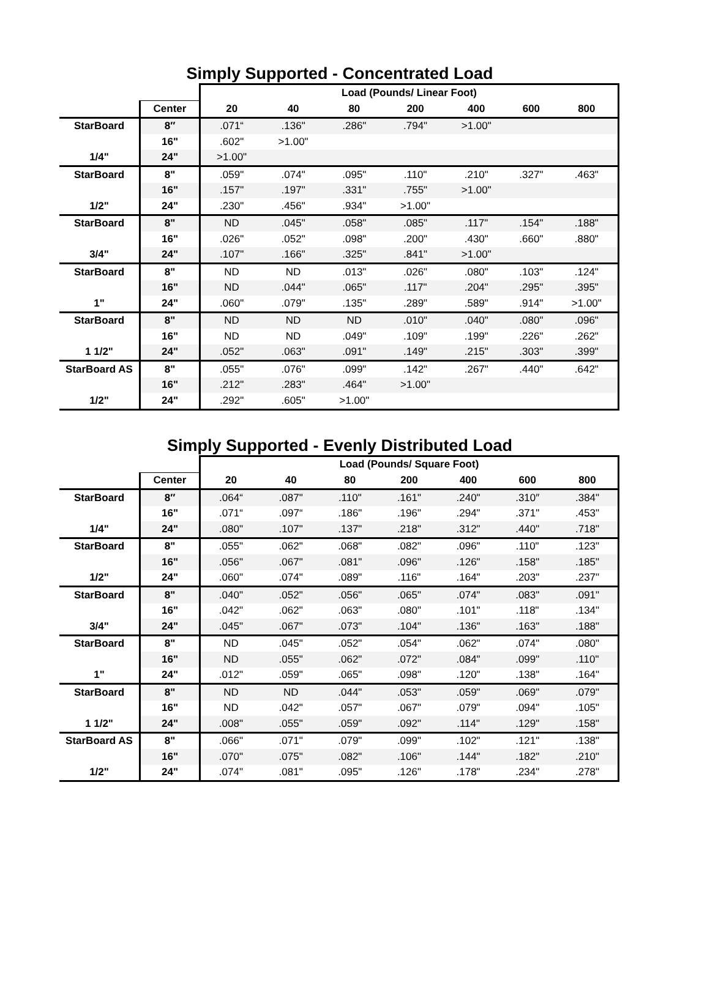Simply Supported - Concentrated Load
| | | Load (Pounds/ Linear Foot) | | | | | | |
| | Center | 20 | 40 | 80 | 200 | 400 | 600 | 800 |
| StarBoard | 8″ | .071“ | .136" | .286" | .794" | >1.00" | | |
| | 16" | .602" | >1.00" | | | | | |
| 1/4" | 24" | >1.00" | | | | | | |
| StarBoard | 8" | .059" | .074" | .095" | .110" | .210" | .327" | .463" |
| | 16" | .157" | .197" | .331" | .755" | >1.00" | | |
| 1/2" | 24" | .230" | .456" | .934" | >1.00" | | | |
| StarBoard | 8" | ND | .045" | .058" | .085" | .117" | .154" | .188" |
| | 16" | .026" | .052" | .098" | .200" | .430" | .660" | .880" |
| 3/4" | 24" | .107" | .166" | .325" | .841" | >1.00" | | |
| StarBoard | 8" | ND | ND | .013" | .026" | .080" | .103" | .124" |
| | 16" | ND | .044" | .065" | .117" | .204" | .295" | .395" |
| 1" | 24" | .060" | .079" | .135" | .289" | .589" | .914" | >1.00" |
| StarBoard | 8" | ND | ND | ND | .010" | .040" | .080" | .096" |
| | 16" | ND | ND | .049" | .109" | .199" | .226" | .262" |
| 1 1/2" | 24" | .052" | .063" | .091" | .149" | .215" | .303" | .399" |
| StarBoard AS | 8" | .055" | .076" | .099" | .142" | .267" | .440" | .642" |
| | 16" | .212" | .283" | .464" | >1.00" | | | |
| 1/2" | 24" | .292" | .605" | >1.00" | | | | |
Simply Supported - Evenly Distributed Load
| | | Load (Pounds/ Square Foot) | | | | | | |
| | Center | 20 | 40 | 80 | 200 | 400 | 600 | 800 |
| StarBoard | 8″ | .064“ | .087" | .110" | .161" | .240" | .310″ | .384" |
| | 16" | .071“ | .097“ | .186" | .196" | .294" | .371" | .453" |
| 1/4" | 24" | .080" | .107" | .137" | .218" | .312" | .440" | .718" |
| StarBoard | 8" | .055" | .062" | .068" | .082" | .096" | .110" | .123" |
| | 16" | .056" | .067" | .081" | .096" | .126" | .158" | .185" |
| 1/2" | 24" | .060" | .074" | .089" | .116" | .164" | .203" | .237" |
| StarBoard | 8" | .040" | .052" | .056" | .065" | .074" | .083" | .091" |
| | 16" | .042" | .062" | .063" | .080" | .101" | .118" | .134" |
| 3/4" | 24" | .045" | .067" | .073" | .104" | .136" | .163" | .188" |
| StarBoard | 8" | ND | .045" | .052" | .054" | .062" | .074" | .080" |
| | 16" | ND | .055" | .062" | .072" | .084" | .099" | .110" |
| 1" | 24" | .012" | .059" | .065" | .098" | .120" | .138" | .164" |
| StarBoard | 8" | ND | ND | .044" | .053" | .059" | .069" | .079" |
| | 16" | ND | .042" | .057" | .067" | .079" | .094" | .105" |
| 1 1/2" | 24" | .008" | .055" | .059" | .092" | .114" | .129" | .158" |
| StarBoard AS | 8" | .066" | .071" | .079" | .099" | .102" | .121" | .138" |
| | 16" | .070" | .075" | .082" | .106" | .144" | .182" | .210" |
| 1/2" | 24" | .074" | .081" | .095" | .126" | .178" | .234" | .278" |